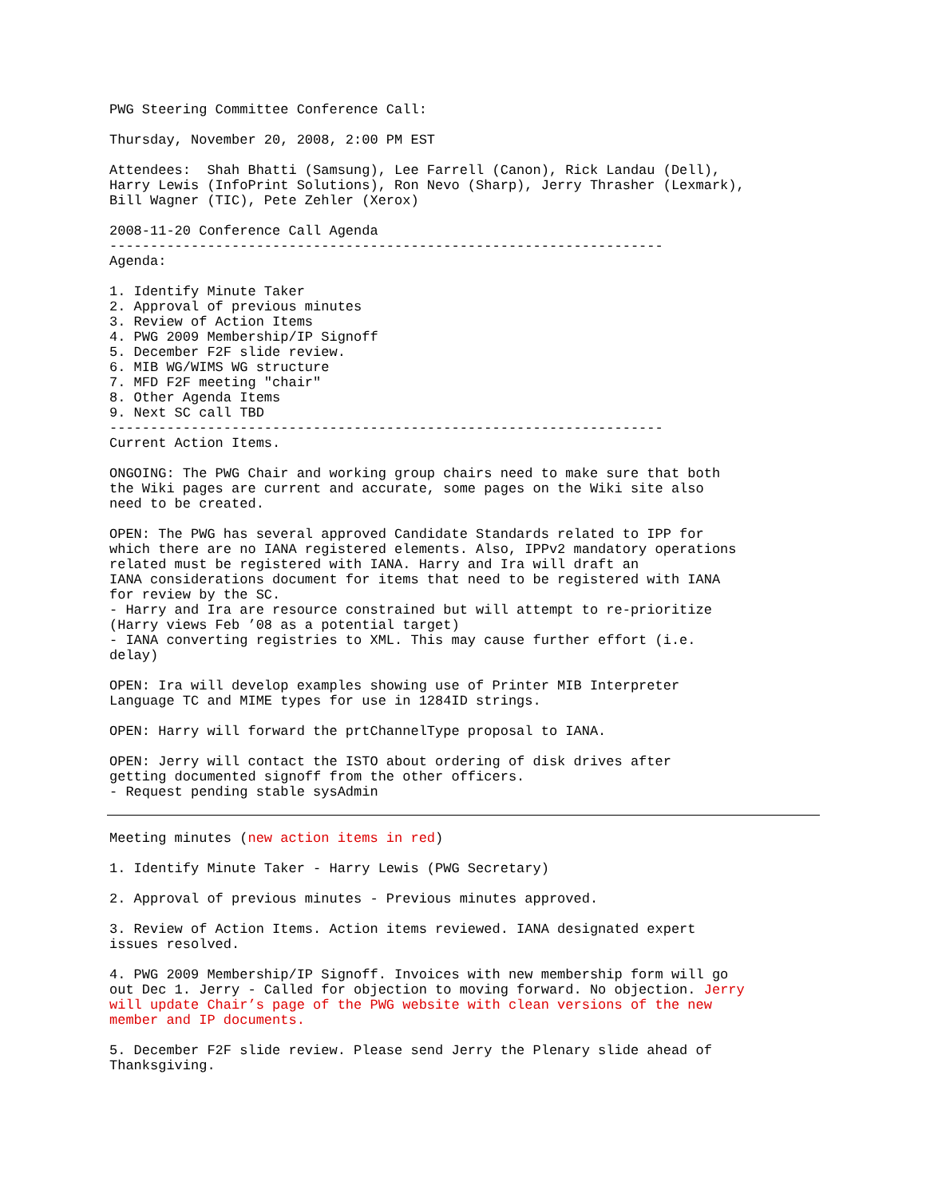PWG Steering Committee Conference Call:
Thursday, November 20, 2008, 2:00 PM EST
Attendees: Shah Bhatti (Samsung), Lee Farrell (Canon), Rick Landau (Dell), Harry Lewis (InfoPrint Solutions), Ron Nevo (Sharp), Jerry Thrasher (Lexmark), Bill Wagner (TIC), Pete Zehler (Xerox)
2008-11-20 Conference Call Agenda -------------------------------------------------------------------- Agenda:
1. Identify Minute Taker 2. Approval of previous minutes 3. Review of Action Items 4. PWG 2009 Membership/IP Signoff 5. December F2F slide review. 6. MIB WG/WIMS WG structure 7. MFD F2F meeting "chair" 8. Other Agenda Items 9. Next SC call TBD -------------------------------------------------------------------- Current Action Items.
ONGOING: The PWG Chair and working group chairs need to make sure that both the Wiki pages are current and accurate, some pages on the Wiki site also need to be created.
OPEN: The PWG has several approved Candidate Standards related to IPP for which there are no IANA registered elements. Also, IPPv2 mandatory operations related must be registered with IANA. Harry and Ira will draft an IANA considerations document for items that need to be registered with IANA for review by the SC. - Harry and Ira are resource constrained but will attempt to re-prioritize (Harry views Feb ’08 as a potential target) - IANA converting registries to XML. This may cause further effort (i.e. delay)
OPEN: Ira will develop examples showing use of Printer MIB Interpreter Language TC and MIME types for use in 1284ID strings.
OPEN: Harry will forward the prtChannelType proposal to IANA.
OPEN: Jerry will contact the ISTO about ordering of disk drives after getting documented signoff from the other officers. - Request pending stable sysAdmin
Meeting minutes (new action items in red)
1. Identify Minute Taker - Harry Lewis (PWG Secretary)
2. Approval of previous minutes - Previous minutes approved.
3. Review of Action Items. Action items reviewed. IANA designated expert issues resolved.
4. PWG 2009 Membership/IP Signoff. Invoices with new membership form will go out Dec 1. Jerry - Called for objection to moving forward. No objection. Jerry will update Chair’s page of the PWG website with clean versions of the new member and IP documents.
5. December F2F slide review. Please send Jerry the Plenary slide ahead of Thanksgiving.